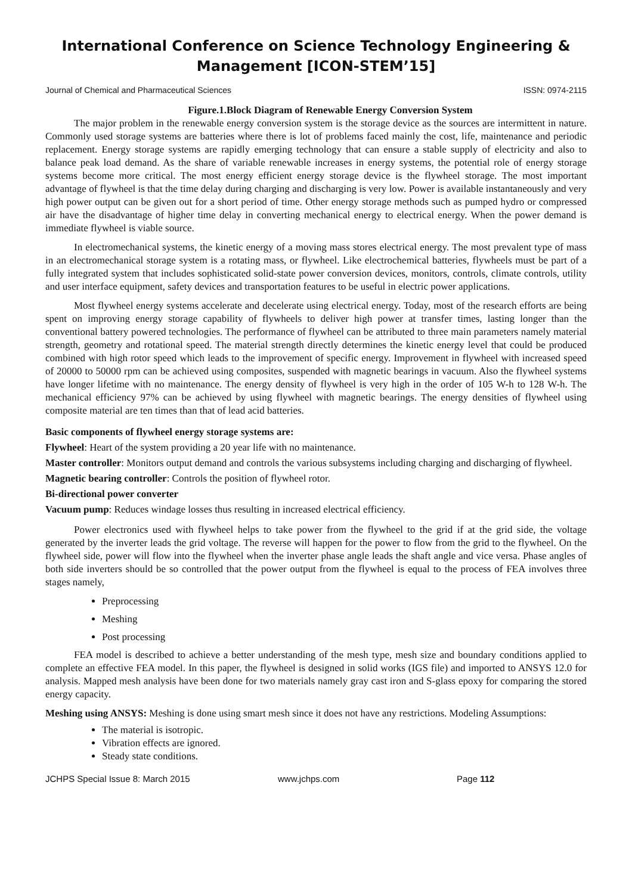International Conference on Science Technology Engineering & Management [ICON-STEM’15]
Journal of Chemical and Pharmaceutical Sciences ISSN: 0974-2115
Figure.1.Block Diagram of Renewable Energy Conversion System
The major problem in the renewable energy conversion system is the storage device as the sources are intermittent in nature. Commonly used storage systems are batteries where there is lot of problems faced mainly the cost, life, maintenance and periodic replacement. Energy storage systems are rapidly emerging technology that can ensure a stable supply of electricity and also to balance peak load demand. As the share of variable renewable increases in energy systems, the potential role of energy storage systems become more critical. The most energy efficient energy storage device is the flywheel storage. The most important advantage of flywheel is that the time delay during charging and discharging is very low. Power is available instantaneously and very high power output can be given out for a short period of time. Other energy storage methods such as pumped hydro or compressed air have the disadvantage of higher time delay in converting mechanical energy to electrical energy. When the power demand is immediate flywheel is viable source.
In electromechanical systems, the kinetic energy of a moving mass stores electrical energy. The most prevalent type of mass in an electromechanical storage system is a rotating mass, or flywheel. Like electrochemical batteries, flywheels must be part of a fully integrated system that includes sophisticated solid-state power conversion devices, monitors, controls, climate controls, utility and user interface equipment, safety devices and transportation features to be useful in electric power applications.
Most flywheel energy systems accelerate and decelerate using electrical energy. Today, most of the research efforts are being spent on improving energy storage capability of flywheels to deliver high power at transfer times, lasting longer than the conventional battery powered technologies. The performance of flywheel can be attributed to three main parameters namely material strength, geometry and rotational speed. The material strength directly determines the kinetic energy level that could be produced combined with high rotor speed which leads to the improvement of specific energy. Improvement in flywheel with increased speed of 20000 to 50000 rpm can be achieved using composites, suspended with magnetic bearings in vacuum. Also the flywheel systems have longer lifetime with no maintenance. The energy density of flywheel is very high in the order of 105 W-h to 128 W-h. The mechanical efficiency 97% can be achieved by using flywheel with magnetic bearings. The energy densities of flywheel using composite material are ten times than that of lead acid batteries.
Basic components of flywheel energy storage systems are:
Flywheel: Heart of the system providing a 20 year life with no maintenance.
Master controller: Monitors output demand and controls the various subsystems including charging and discharging of flywheel.
Magnetic bearing controller: Controls the position of flywheel rotor.
Bi-directional power converter
Vacuum pump: Reduces windage losses thus resulting in increased electrical efficiency.
Power electronics used with flywheel helps to take power from the flywheel to the grid if at the grid side, the voltage generated by the inverter leads the grid voltage. The reverse will happen for the power to flow from the grid to the flywheel. On the flywheel side, power will flow into the flywheel when the inverter phase angle leads the shaft angle and vice versa. Phase angles of both side inverters should be so controlled that the power output from the flywheel is equal to the process of FEA involves three stages namely,
Preprocessing
Meshing
Post processing
FEA model is described to achieve a better understanding of the mesh type, mesh size and boundary conditions applied to complete an effective FEA model. In this paper, the flywheel is designed in solid works (IGS file) and imported to ANSYS 12.0 for analysis. Mapped mesh analysis have been done for two materials namely gray cast iron and S-glass epoxy for comparing the stored energy capacity.
Meshing using ANSYS: Meshing is done using smart mesh since it does not have any restrictions. Modeling Assumptions:
The material is isotropic.
Vibration effects are ignored.
Steady state conditions.
JCHPS Special Issue 8: March 2015 www.jchps.com Page 112